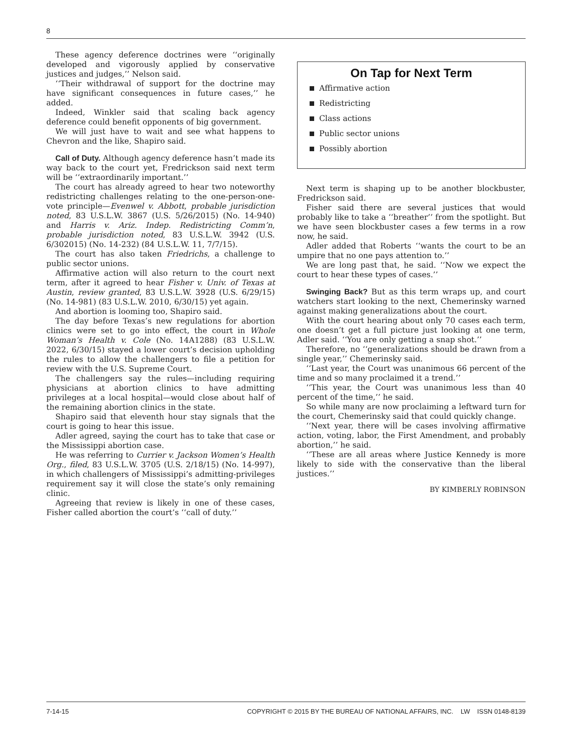8
These agency deference doctrines were ‘‘originally developed and vigorously applied by conservative justices and judges,’’ Nelson said.
‘‘Their withdrawal of support for the doctrine may have significant consequences in future cases,’’ he added.
Indeed, Winkler said that scaling back agency deference could benefit opponents of big government.
We will just have to wait and see what happens to Chevron and the like, Shapiro said.
Call of Duty. Although agency deference hasn’t made its way back to the court yet, Fredrickson said next term will be ‘‘extraordinarily important.’’
The court has already agreed to hear two noteworthy redistricting challenges relating to the one-person-one-vote principle—Evenwel v. Abbott, probable jurisdiction noted, 83 U.S.L.W. 3867 (U.S. 5/26/2015) (No. 14-940) and Harris v. Ariz. Indep. Redistricting Comm’n, probable jurisdiction noted, 83 U.S.L.W. 3942 (U.S. 6/302015) (No. 14-232) (84 U.S.L.W. 11, 7/7/15).
The court has also taken Friedrichs, a challenge to public sector unions.
Affirmative action will also return to the court next term, after it agreed to hear Fisher v. Univ. of Texas at Austin, review granted, 83 U.S.L.W. 3928 (U.S. 6/29/15) (No. 14-981) (83 U.S.L.W. 2010, 6/30/15) yet again.
And abortion is looming too, Shapiro said.
The day before Texas’s new regulations for abortion clinics were set to go into effect, the court in Whole Woman’s Health v. Cole (No. 14A1288) (83 U.S.L.W. 2022, 6/30/15) stayed a lower court’s decision upholding the rules to allow the challengers to file a petition for review with the U.S. Supreme Court.
The challengers say the rules—including requiring physicians at abortion clinics to have admitting privileges at a local hospital—would close about half of the remaining abortion clinics in the state.
Shapiro said that eleventh hour stay signals that the court is going to hear this issue.
Adler agreed, saying the court has to take that case or the Mississippi abortion case.
He was referring to Currier v. Jackson Women’s Health Org., filed, 83 U.S.L.W. 3705 (U.S. 2/18/15) (No. 14-997), in which challengers of Mississippi’s admitting-privileges requirement say it will close the state’s only remaining clinic.
Agreeing that review is likely in one of these cases, Fisher called abortion the court’s ‘‘call of duty.’’
On Tap for Next Term
Affirmative action
Redistricting
Class actions
Public sector unions
Possibly abortion
Next term is shaping up to be another blockbuster, Fredrickson said.
Fisher said there are several justices that would probably like to take a ‘‘breather’’ from the spotlight. But we have seen blockbuster cases a few terms in a row now, he said.
Adler added that Roberts ‘‘wants the court to be an umpire that no one pays attention to.’’
We are long past that, he said. ‘‘Now we expect the court to hear these types of cases.’’
Swinging Back? But as this term wraps up, and court watchers start looking to the next, Chemerinsky warned against making generalizations about the court.
With the court hearing about only 70 cases each term, one doesn’t get a full picture just looking at one term, Adler said. ‘‘You are only getting a snap shot.’’
Therefore, no ‘‘generalizations should be drawn from a single year,’’ Chemerinsky said.
‘‘Last year, the Court was unanimous 66 percent of the time and so many proclaimed it a trend.’’
‘‘This year, the Court was unanimous less than 40 percent of the time,’’ he said.
So while many are now proclaiming a leftward turn for the court, Chemerinsky said that could quickly change.
‘‘Next year, there will be cases involving affirmative action, voting, labor, the First Amendment, and probably abortion,’’ he said.
‘‘These are all areas where Justice Kennedy is more likely to side with the conservative than the liberal justices.’’
BY KIMBERLY ROBINSON
7-14-15 COPYRIGHT © 2015 BY THE BUREAU OF NATIONAL AFFAIRS, INC. LW ISSN 0148-8139